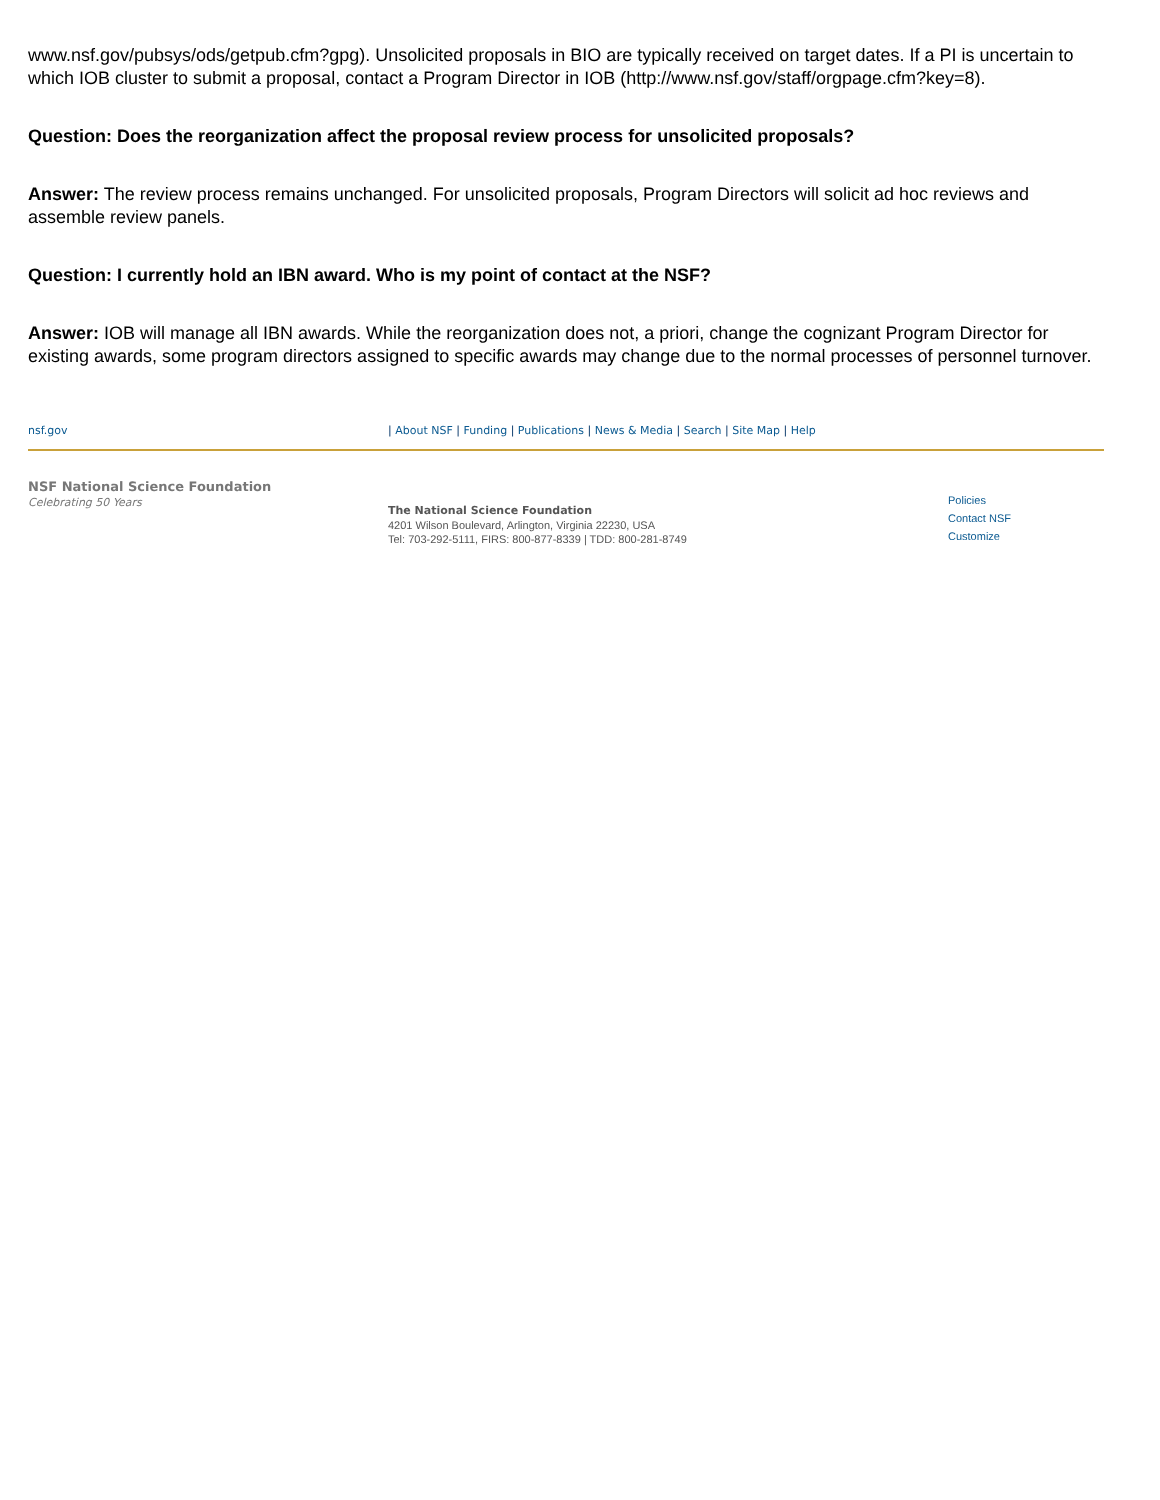www.nsf.gov/pubsys/ods/getpub.cfm?gpg). Unsolicited proposals in BIO are typically received on target dates. If a PI is uncertain to which IOB cluster to submit a proposal, contact a Program Director in IOB (http://www.nsf.gov/staff/orgpage.cfm?key=8).
Question: Does the reorganization affect the proposal review process for unsolicited proposals?
Answer: The review process remains unchanged. For unsolicited proposals, Program Directors will solicit ad hoc reviews and assemble review panels.
Question: I currently hold an IBN award. Who is my point of contact at the NSF?
Answer: IOB will manage all IBN awards. While the reorganization does not, a priori, change the cognizant Program Director for existing awards, some program directors assigned to specific awards may change due to the normal processes of personnel turnover.
nsf.gov | About NSF | Funding | Publications | News & Media | Search | Site Map | Help
NSF National Science Foundation
Celebrating 50 Years
The National Science Foundation
4201 Wilson Boulevard, Arlington, Virginia 22230, USA
Tel: 703-292-5111, FIRS: 800-877-8339 | TDD: 800-281-8749
Policies
Contact NSF
Customize